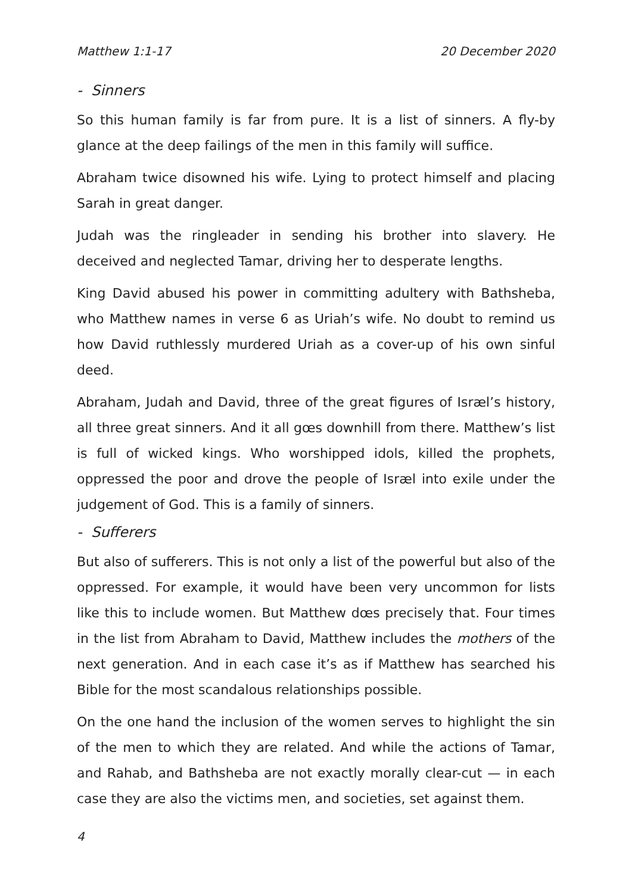Matthew 1:1-17 20 December 2020
- Sinners
So this human family is far from pure. It is a list of sinners. A fly-by glance at the deep failings of the men in this family will suffice.
Abraham twice disowned his wife. Lying to protect himself and placing Sarah in great danger.
Judah was the ringleader in sending his brother into slavery. He deceived and neglected Tamar, driving her to desperate lengths.
King David abused his power in committing adultery with Bathsheba, who Matthew names in verse 6 as Uriah’s wife. No doubt to remind us how David ruthlessly murdered Uriah as a cover-up of his own sinful deed.
Abraham, Judah and David, three of the great figures of Isræl’s history, all three great sinners. And it all gœs downhill from there. Matthew’s list is full of wicked kings. Who worshipped idols, killed the prophets, oppressed the poor and drove the people of Isræl into exile under the judgement of God. This is a family of sinners.
- Sufferers
But also of sufferers. This is not only a list of the powerful but also of the oppressed. For example, it would have been very uncommon for lists like this to include women. But Matthew dœs precisely that. Four times in the list from Abraham to David, Matthew includes the mothers of the next generation. And in each case it’s as if Matthew has searched his Bible for the most scandalous relationships possible.
On the one hand the inclusion of the women serves to highlight the sin of the men to which they are related. And while the actions of Tamar, and Rahab, and Bathsheba are not exactly morally clear-cut — in each case they are also the victims men, and societies, set against them.
4